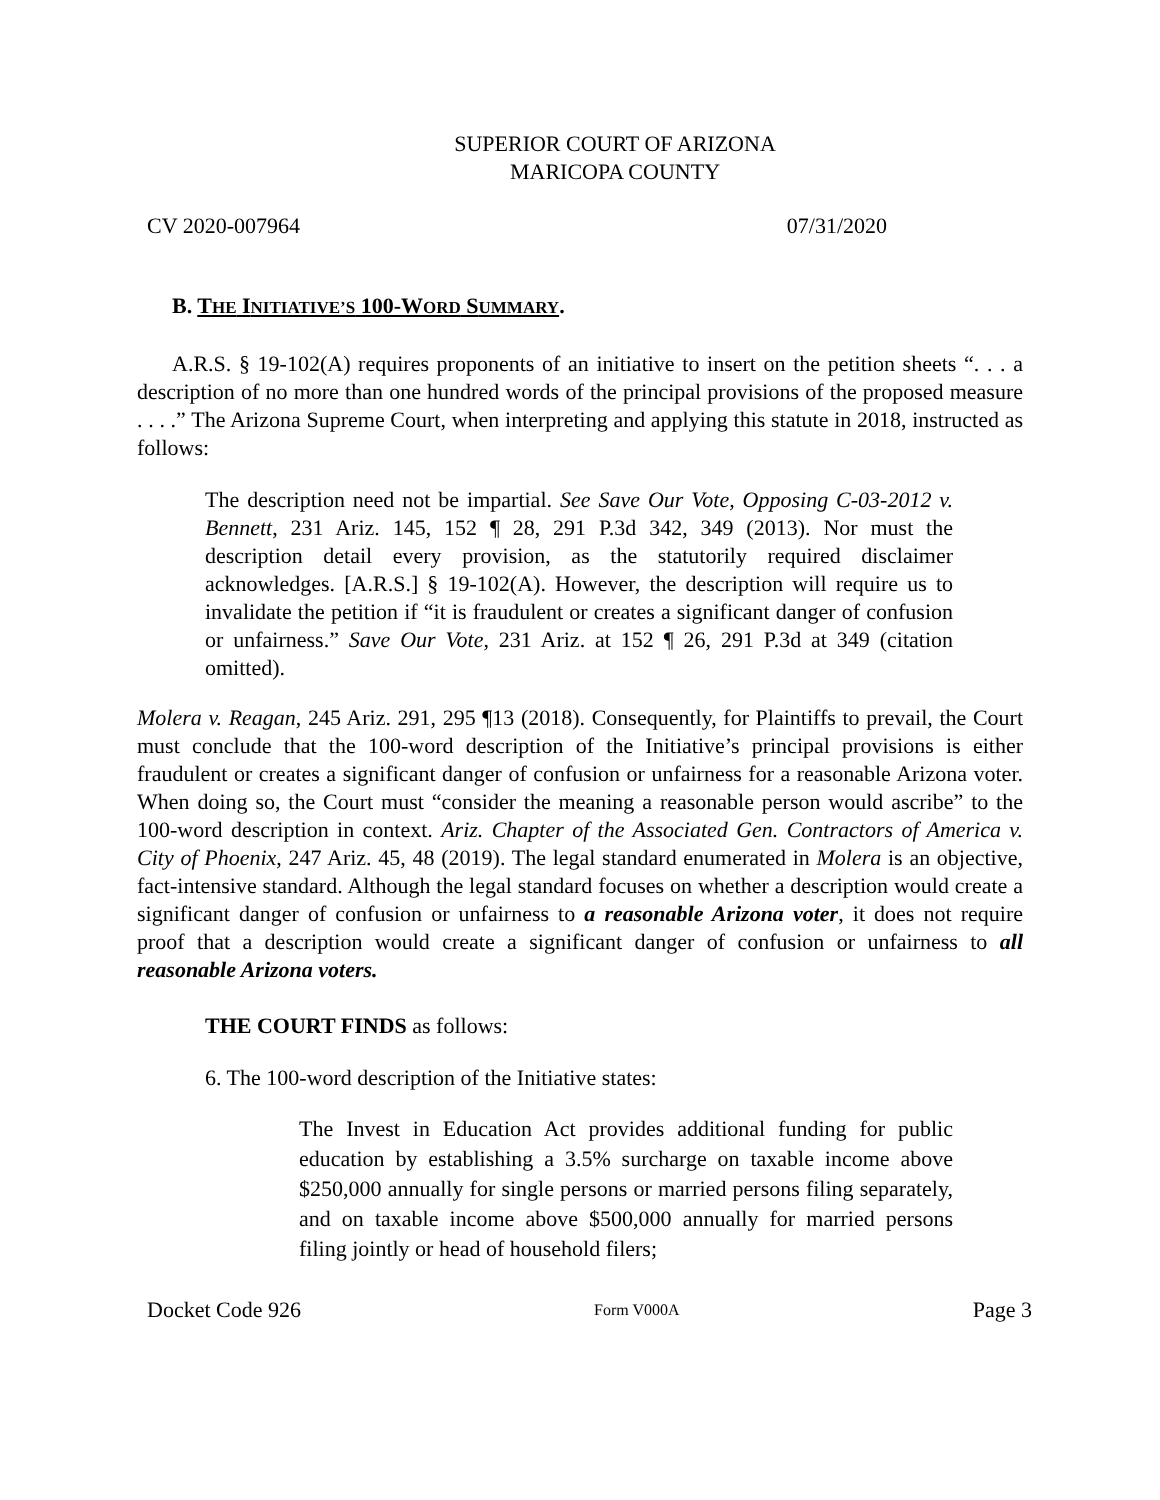SUPERIOR COURT OF ARIZONA
MARICOPA COUNTY
CV 2020-007964 07/31/2020
B. THE INITIATIVE’S 100-WORD SUMMARY.
A.R.S. § 19-102(A) requires proponents of an initiative to insert on the petition sheets “. . . a description of no more than one hundred words of the principal provisions of the proposed measure . . . .” The Arizona Supreme Court, when interpreting and applying this statute in 2018, instructed as follows:
The description need not be impartial. See Save Our Vote, Opposing C-03-2012 v. Bennett, 231 Ariz. 145, 152 ¶ 28, 291 P.3d 342, 349 (2013). Nor must the description detail every provision, as the statutorily required disclaimer acknowledges. [A.R.S.] § 19-102(A). However, the description will require us to invalidate the petition if “it is fraudulent or creates a significant danger of confusion or unfairness.” Save Our Vote, 231 Ariz. at 152 ¶ 26, 291 P.3d at 349 (citation omitted).
Molera v. Reagan, 245 Ariz. 291, 295 ¶13 (2018). Consequently, for Plaintiffs to prevail, the Court must conclude that the 100-word description of the Initiative’s principal provisions is either fraudulent or creates a significant danger of confusion or unfairness for a reasonable Arizona voter. When doing so, the Court must “consider the meaning a reasonable person would ascribe” to the 100-word description in context. Ariz. Chapter of the Associated Gen. Contractors of America v. City of Phoenix, 247 Ariz. 45, 48 (2019). The legal standard enumerated in Molera is an objective, fact-intensive standard. Although the legal standard focuses on whether a description would create a significant danger of confusion or unfairness to a reasonable Arizona voter, it does not require proof that a description would create a significant danger of confusion or unfairness to all reasonable Arizona voters.
THE COURT FINDS as follows:
6. The 100-word description of the Initiative states:
The Invest in Education Act provides additional funding for public education by establishing a 3.5% surcharge on taxable income above $250,000 annually for single persons or married persons filing separately, and on taxable income above $500,000 annually for married persons filing jointly or head of household filers;
Docket Code 926 Form V000A Page 3